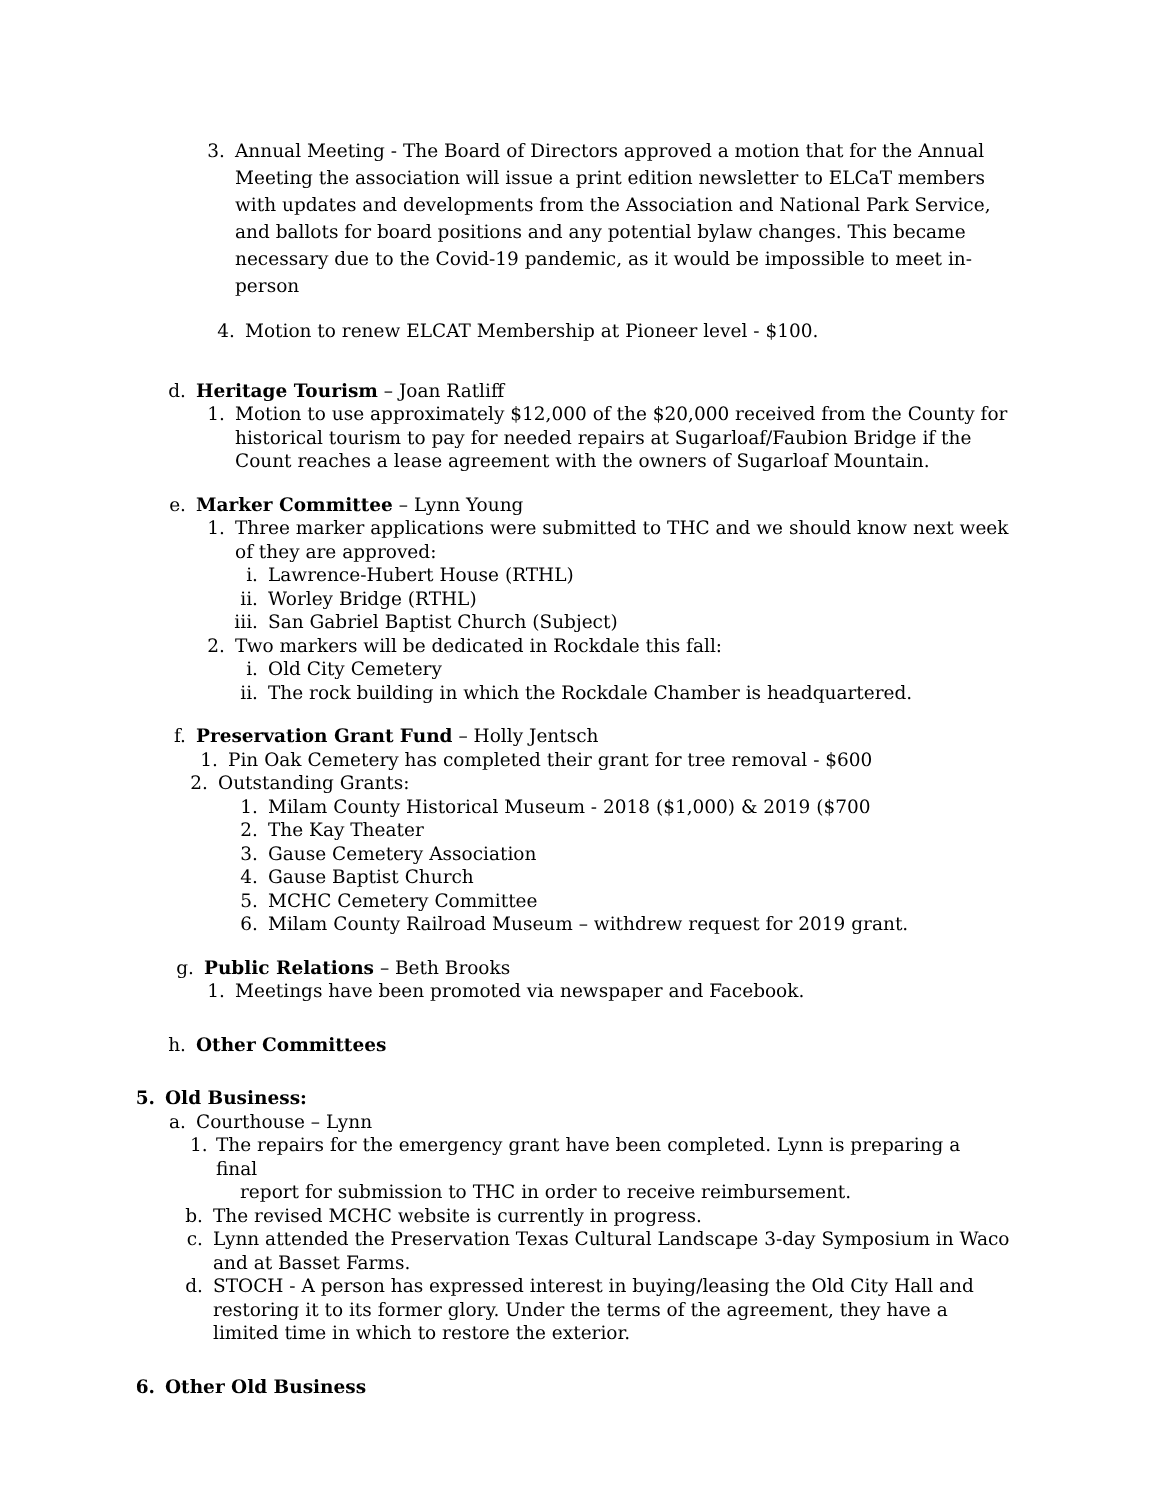3. Annual Meeting - The Board of Directors approved a motion that for the Annual Meeting the association will issue a print edition newsletter to ELCaT members with updates and developments from the Association and National Park Service, and ballots for board positions and any potential bylaw changes. This became necessary due to the Covid-19 pandemic, as it would be impossible to meet in-person
4. Motion to renew ELCAT Membership at Pioneer level - $100.
d. Heritage Tourism – Joan Ratliff
1. Motion to use approximately $12,000 of the $20,000 received from the County for historical tourism to pay for needed repairs at Sugarloaf/Faubion Bridge if the Count reaches a lease agreement with the owners of Sugarloaf Mountain.
e. Marker Committee – Lynn Young
1. Three marker applications were submitted to THC and we should know next week of they are approved:
i. Lawrence-Hubert House (RTHL)
ii. Worley Bridge (RTHL)
iii. San Gabriel Baptist Church (Subject)
2. Two markers will be dedicated in Rockdale this fall:
i. Old City Cemetery
ii. The rock building in which the Rockdale Chamber is headquartered.
f. Preservation Grant Fund – Holly Jentsch
1. Pin Oak Cemetery has completed their grant for tree removal - $600
2. Outstanding Grants:
1. Milam County Historical Museum - 2018 ($1,000) & 2019 ($700
2. The Kay Theater
3. Gause Cemetery Association
4. Gause Baptist Church
5. MCHC Cemetery Committee
6. Milam County Railroad Museum – withdrew request for 2019 grant.
g. Public Relations – Beth Brooks
1. Meetings have been promoted via newspaper and Facebook.
h. Other Committees
5. Old Business:
a. Courthouse – Lynn
1. The repairs for the emergency grant have been completed. Lynn is preparing a final
report for submission to THC in order to receive reimbursement.
b. The revised MCHC website is currently in progress.
c. Lynn attended the Preservation Texas Cultural Landscape 3-day Symposium in Waco and at Basset Farms.
d. STOCH - A person has expressed interest in buying/leasing the Old City Hall and restoring it to its former glory. Under the terms of the agreement, they have a limited time in which to restore the exterior.
6. Other Old Business